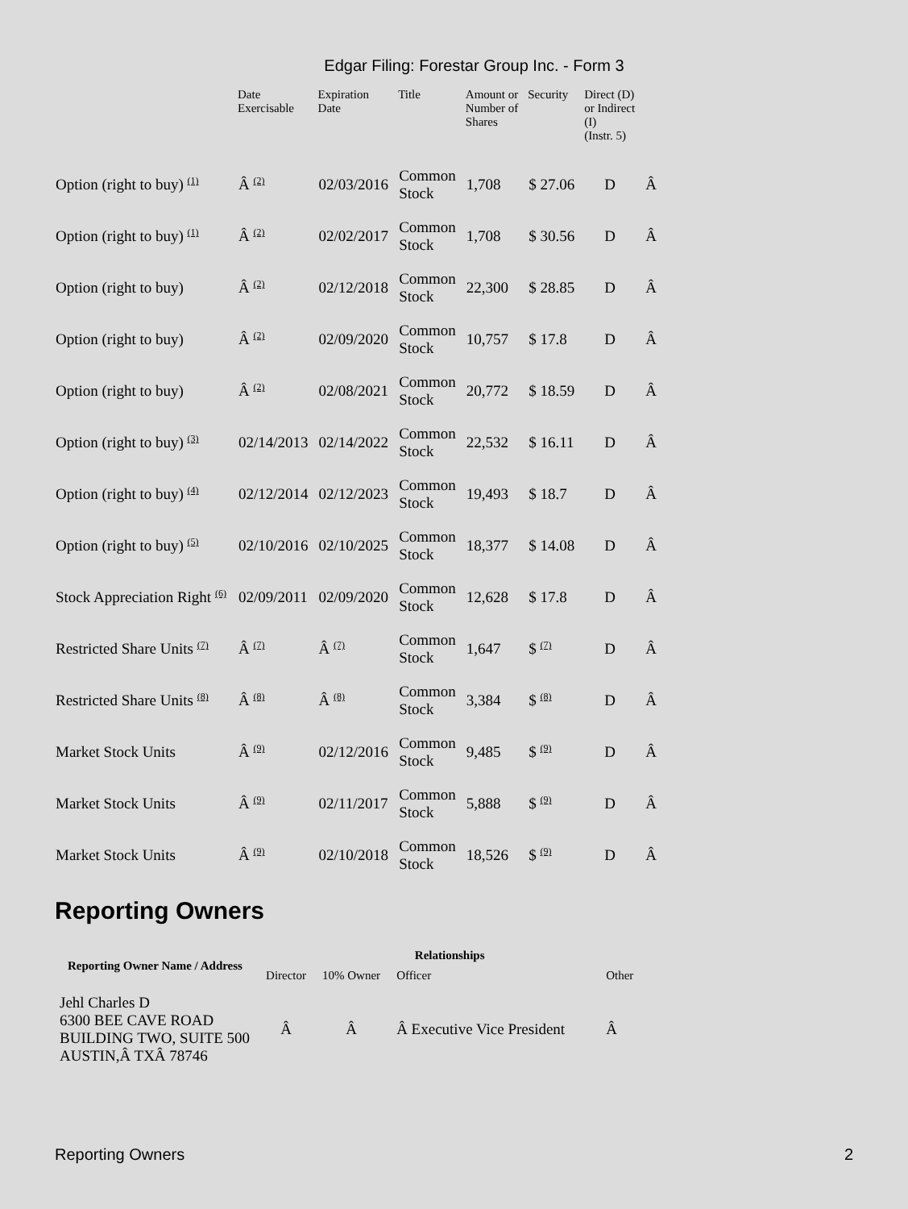Edgar Filing: Forestar Group Inc. - Form 3
| | Date Exercisable | Expiration Date | Title | Amount or Number of Shares | Security | Direct (D) or Indirect (I) (Instr. 5) | |
| --- | --- | --- | --- | --- | --- | --- | --- |
| Option (right to buy) <sup>(1)</sup> | Â <sup>(2)</sup> | 02/03/2016 | Common Stock | 1,708 | $ 27.06 | D | Â |
| Option (right to buy) <sup>(1)</sup> | Â <sup>(2)</sup> | 02/02/2017 | Common Stock | 1,708 | $ 30.56 | D | Â |
| Option (right to buy) | Â <sup>(2)</sup> | 02/12/2018 | Common Stock | 22,300 | $ 28.85 | D | Â |
| Option (right to buy) | Â <sup>(2)</sup> | 02/09/2020 | Common Stock | 10,757 | $ 17.8 | D | Â |
| Option (right to buy) | Â <sup>(2)</sup> | 02/08/2021 | Common Stock | 20,772 | $ 18.59 | D | Â |
| Option (right to buy) <sup>(3)</sup> | 02/14/2013 | 02/14/2022 | Common Stock | 22,532 | $ 16.11 | D | Â |
| Option (right to buy) <sup>(4)</sup> | 02/12/2014 | 02/12/2023 | Common Stock | 19,493 | $ 18.7 | D | Â |
| Option (right to buy) <sup>(5)</sup> | 02/10/2016 | 02/10/2025 | Common Stock | 18,377 | $ 14.08 | D | Â |
| Stock Appreciation Right <sup>(6)</sup> | 02/09/2011 | 02/09/2020 | Common Stock | 12,628 | $ 17.8 | D | Â |
| Restricted Share Units <sup>(7)</sup> | Â <sup>(7)</sup> | Â <sup>(7)</sup> | Common Stock | 1,647 | $ <sup>(7)</sup> | D | Â |
| Restricted Share Units <sup>(8)</sup> | Â <sup>(8)</sup> | Â <sup>(8)</sup> | Common Stock | 3,384 | $ <sup>(8)</sup> | D | Â |
| Market Stock Units | Â <sup>(9)</sup> | 02/12/2016 | Common Stock | 9,485 | $ <sup>(9)</sup> | D | Â |
| Market Stock Units | Â <sup>(9)</sup> | 02/11/2017 | Common Stock | 5,888 | $ <sup>(9)</sup> | D | Â |
| Market Stock Units | Â <sup>(9)</sup> | 02/10/2018 | Common Stock | 18,526 | $ <sup>(9)</sup> | D | Â |
Reporting Owners
| Reporting Owner Name / Address | Relationships | | | |
| --- | --- | --- | --- | --- |
| | Director | 10% Owner | Officer | Other |
| Jehl Charles D 6300 BEE CAVE ROAD BUILDING TWO, SUITE 500 AUSTIN,Â TXÂ 78746 | Â | Â | Â Executive Vice President | Â |
Reporting Owners 2